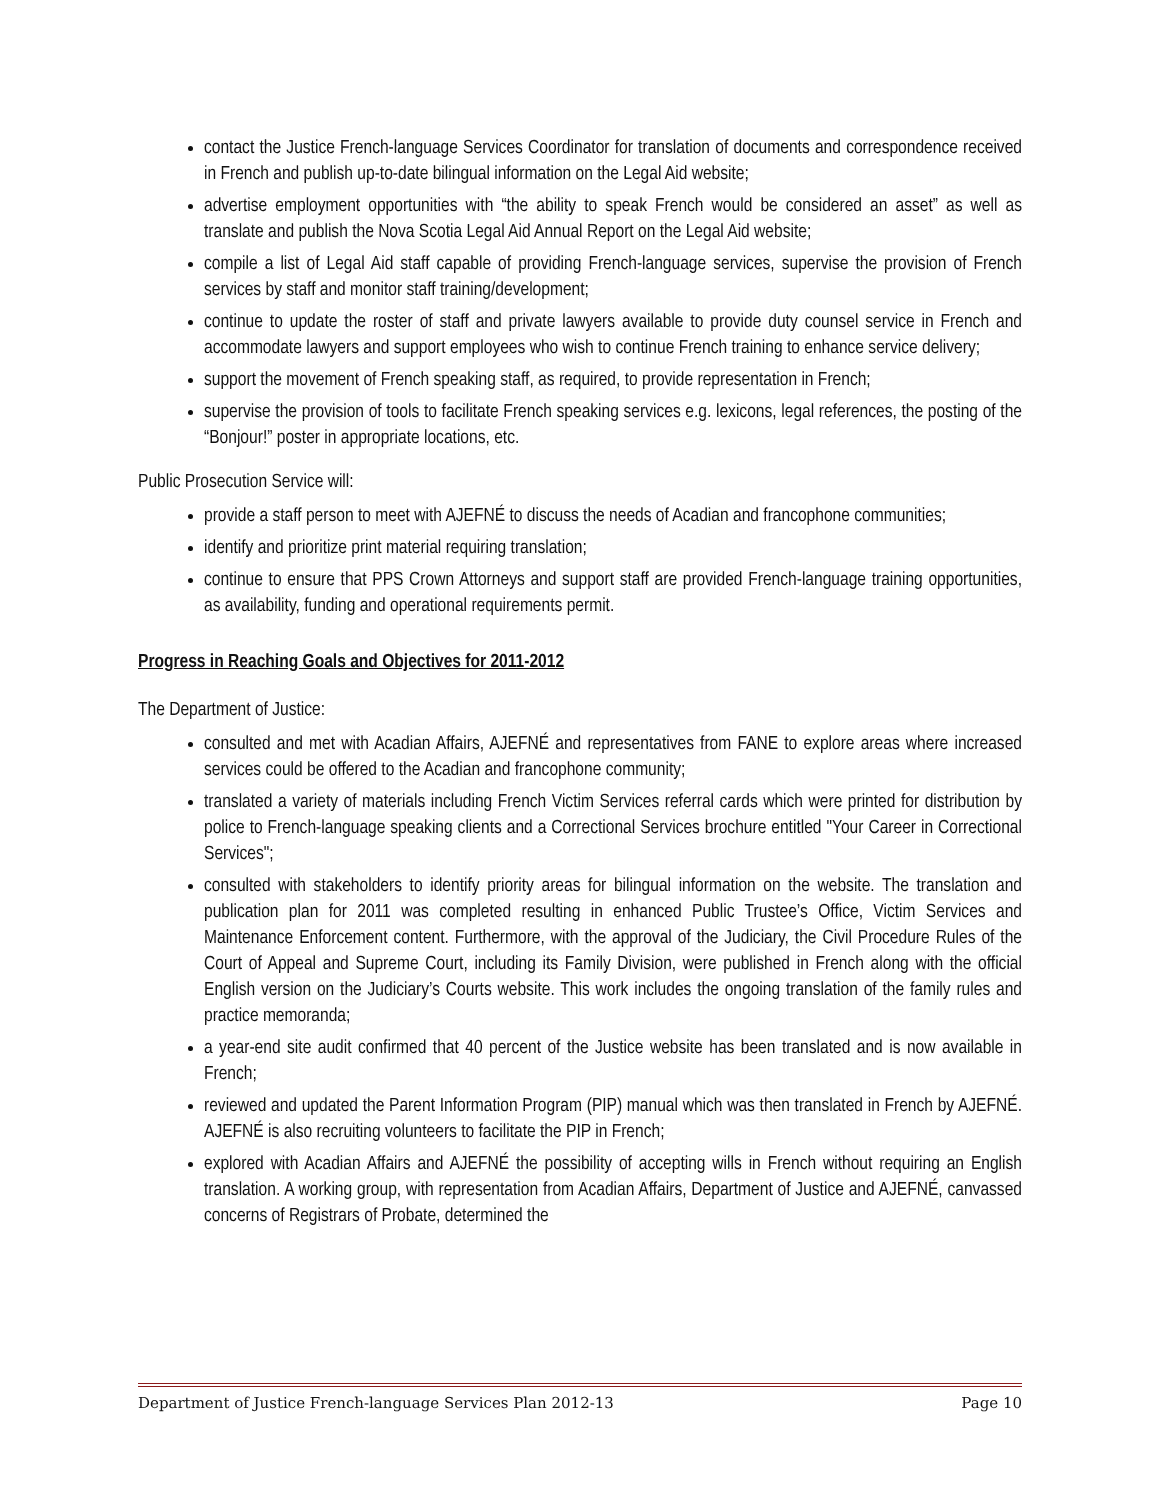contact the Justice French-language Services Coordinator for translation of documents and correspondence received in French and publish up-to-date bilingual information on the Legal Aid website;
advertise employment opportunities with “the ability to speak French would be considered an asset” as well as translate and publish the Nova Scotia Legal Aid Annual Report on the Legal Aid website;
compile a list of Legal Aid staff capable of providing French-language services, supervise the provision of French services by staff and monitor staff training/development;
continue to update the roster of staff and private lawyers available to provide duty counsel service in French and accommodate lawyers and support employees who wish to continue French training to enhance service delivery;
support the movement of French speaking staff, as required, to provide representation in French;
supervise the provision of tools to facilitate French speaking services e.g. lexicons, legal references, the posting of the “Bonjour!” poster in appropriate locations, etc.
Public Prosecution Service will:
provide a staff person to meet with AJEFNÉ to discuss the needs of Acadian and francophone communities;
identify and prioritize print material requiring translation;
continue to ensure that PPS Crown Attorneys and support staff are provided French-language training opportunities, as availability, funding and operational requirements permit.
Progress in Reaching Goals and Objectives for 2011-2012
The Department of Justice:
consulted and met with Acadian Affairs, AJEFNÉ and representatives from FANE to explore areas where increased services could be offered to the Acadian and francophone community;
translated a variety of materials including French Victim Services referral cards which were printed for distribution by police to French-language speaking clients and a Correctional Services brochure entitled "Your Career in Correctional Services";
consulted with stakeholders to identify priority areas for bilingual information on the website. The translation and publication plan for 2011 was completed resulting in enhanced Public Trustee’s Office, Victim Services and Maintenance Enforcement content. Furthermore, with the approval of the Judiciary, the Civil Procedure Rules of the Court of Appeal and Supreme Court, including its Family Division, were published in French along with the official English version on the Judiciary’s Courts website. This work includes the ongoing translation of the family rules and practice memoranda;
a year-end site audit confirmed that 40 percent of the Justice website has been translated and is now available in French;
reviewed and updated the Parent Information Program (PIP) manual which was then translated in French by AJEFNÉ. AJEFNÉ is also recruiting volunteers to facilitate the PIP in French;
explored with Acadian Affairs and AJEFNÉ the possibility of accepting wills in French without requiring an English translation. A working group, with representation from Acadian Affairs, Department of Justice and AJEFNÉ, canvassed concerns of Registrars of Probate, determined the
Department of Justice French-language Services Plan 2012-13 Page 10